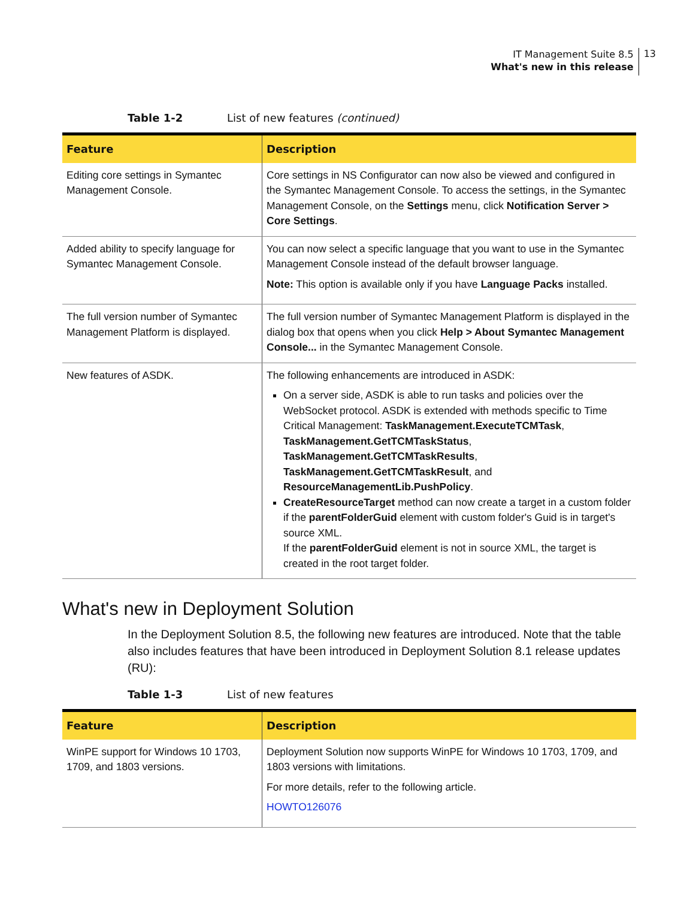IT Management Suite 8.5
What's new in this release
13
Table 1-2 List of new features (continued)
| Feature | Description |
| --- | --- |
| Editing core settings in Symantec Management Console. | Core settings in NS Configurator can now also be viewed and configured in the Symantec Management Console. To access the settings, in the Symantec Management Console, on the Settings menu, click Notification Server > Core Settings . |
| Added ability to specify language for Symantec Management Console. | You can now select a specific language that you want to use in the Symantec Management Console instead of the default browser language. Note: This option is available only if you have Language Packs installed. |
| The full version number of Symantec Management Platform is displayed. | The full version number of Symantec Management Platform is displayed in the dialog box that opens when you click Help > About Symantec Management Console... in the Symantec Management Console. |
| New features of ASDK. | The following enhancements are introduced in ASDK: On a server side, ASDK is able to run tasks and policies over the WebSocket protocol. ASDK is extended with methods specific to Time Critical Management: TaskManagement.ExecuteTCMTask , TaskManagement.GetTCMTaskStatus , TaskManagement.GetTCMTaskResults , TaskManagement.GetTCMTaskResult , and ResourceManagementLib.PushPolicy . CreateResourceTarget method can now create a target in a custom folder if the parentFolderGuid element with custom folder's Guid is in target's source XML. If the parentFolderGuid element is not in source XML, the target is created in the root target folder. |
What's new in Deployment Solution
In the Deployment Solution 8.5, the following new features are introduced. Note that the table also includes features that have been introduced in Deployment Solution 8.1 release updates (RU):
Table 1-3 List of new features
| Feature | Description |
| --- | --- |
| WinPE support for Windows 10 1703, 1709, and 1803 versions. | Deployment Solution now supports WinPE for Windows 10 1703, 1709, and 1803 versions with limitations. For more details, refer to the following article. HOWTO126076 |